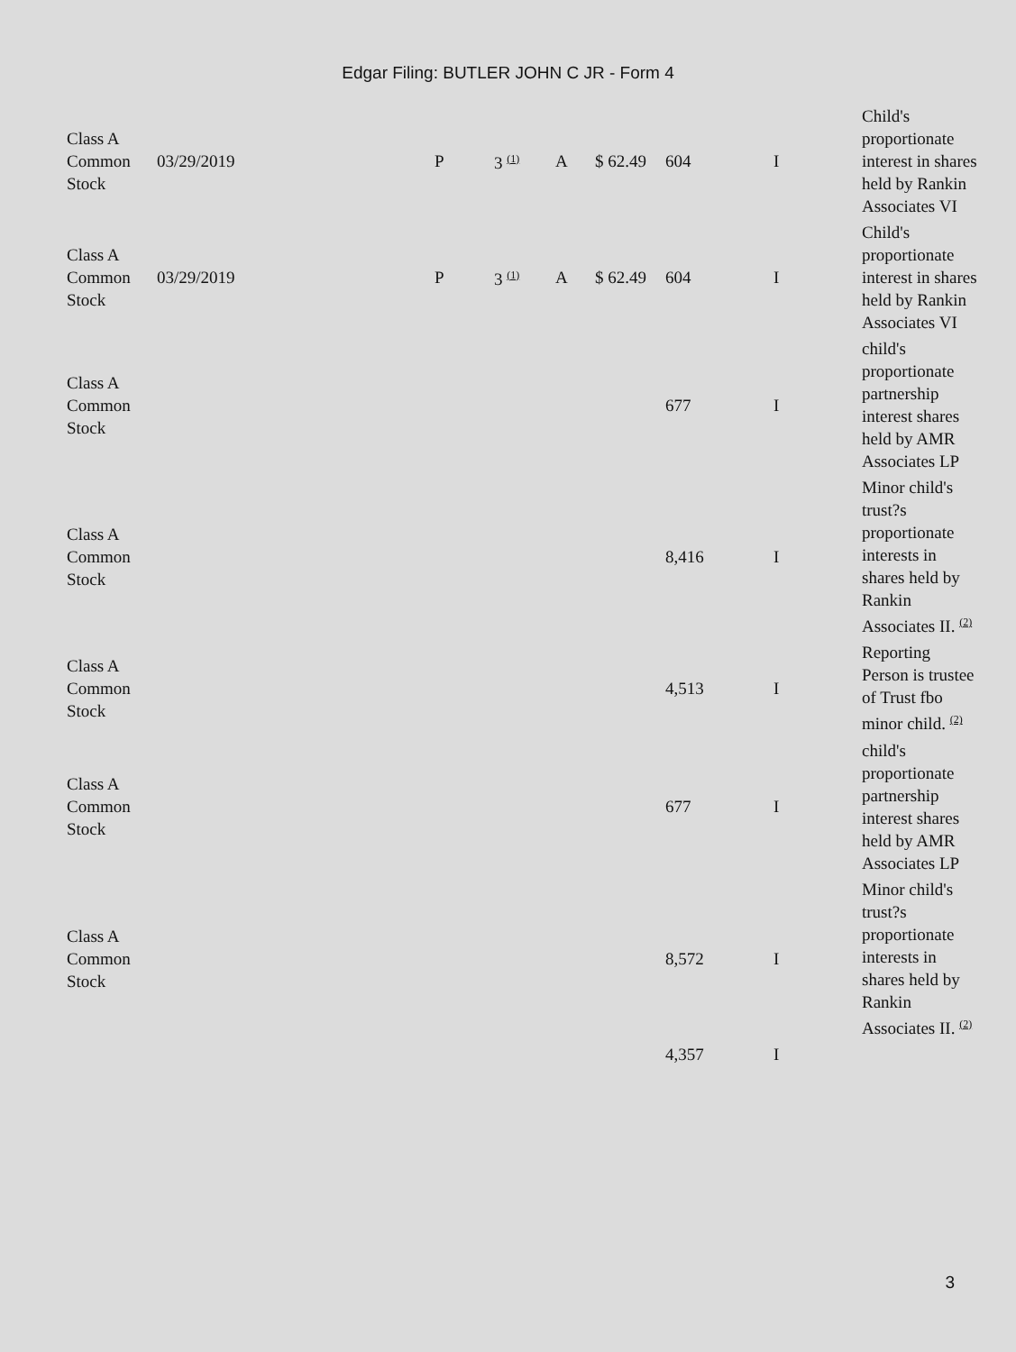Edgar Filing: BUTLER JOHN C JR - Form 4
| Class A Common Stock | 03/29/2019 | P | 3 <sup>(1)</sup> | A | $ 62.49 | 604 | I | Child's proportionate interest in shares held by Rankin Associates VI |
| Class A Common Stock | 03/29/2019 | P | 3 <sup>(1)</sup> | A | $ 62.49 | 604 | I | Child's proportionate interest in shares held by Rankin Associates VI |
| Class A Common Stock | | | | | | 677 | I | child's proportionate partnership interest shares held by AMR Associates LP |
| Class A Common Stock | | | | | | 8,416 | I | Minor child's trust?s proportionate interests in shares held by Rankin Associates II. <sup>(2)</sup> |
| Class A Common Stock | | | | | | 4,513 | I | Reporting Person is trustee of Trust fbo minor child. <sup>(2)</sup> |
| Class A Common Stock | | | | | | 677 | I | child's proportionate partnership interest shares held by AMR Associates LP |
| Class A Common Stock | | | | | | 8,572 | I | Minor child's trust?s proportionate interests in shares held by Rankin Associates II. <sup>(2)</sup> |
| | | | | | | 4,357 | I | |
3